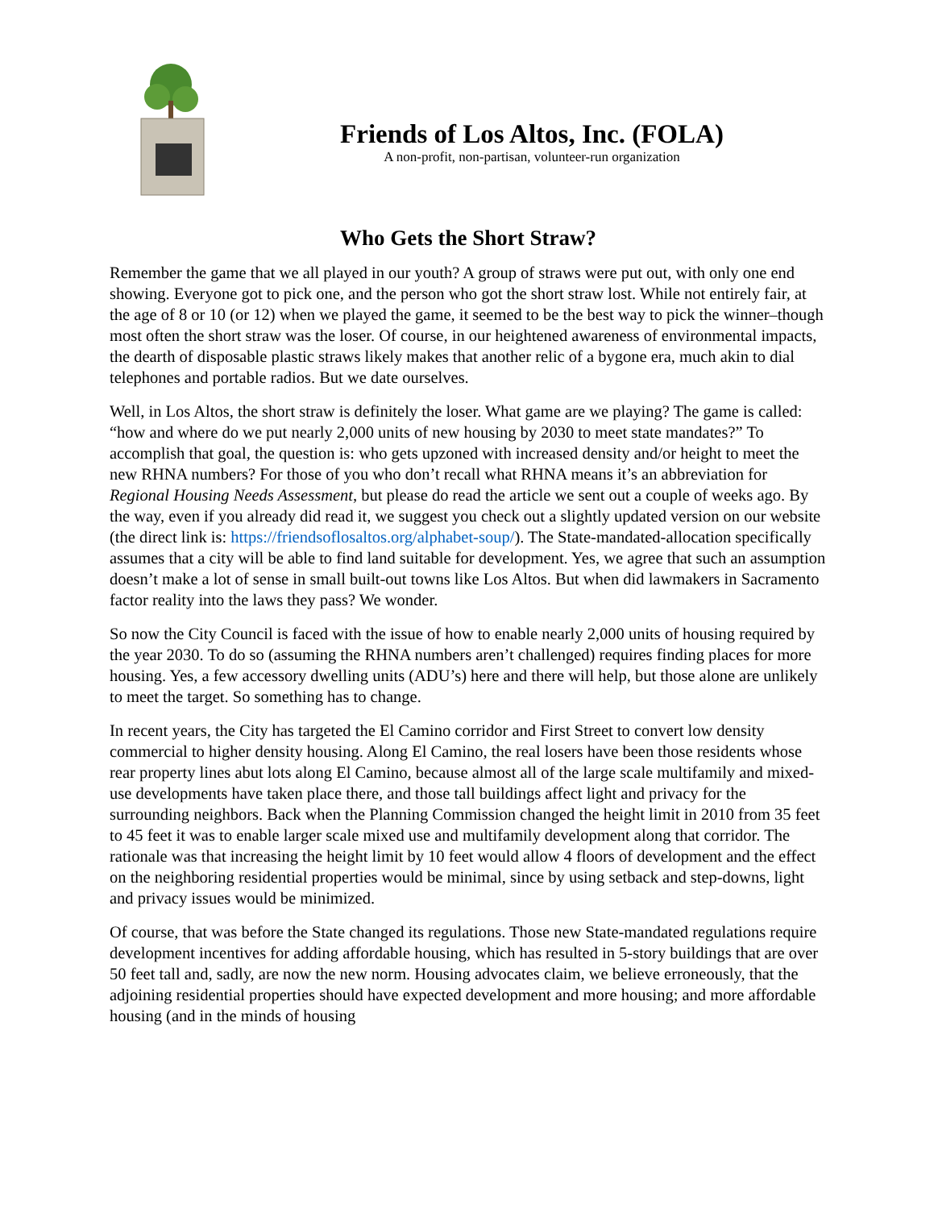Friends of Los Altos, Inc. (FOLA)
A non-profit, non-partisan, volunteer-run organization
Who Gets the Short Straw?
Remember the game that we all played in our youth? A group of straws were put out, with only one end showing. Everyone got to pick one, and the person who got the short straw lost. While not entirely fair, at the age of 8 or 10 (or 12) when we played the game, it seemed to be the best way to pick the winner–though most often the short straw was the loser. Of course, in our heightened awareness of environmental impacts, the dearth of disposable plastic straws likely makes that another relic of a bygone era, much akin to dial telephones and portable radios. But we date ourselves.
Well, in Los Altos, the short straw is definitely the loser. What game are we playing? The game is called: “how and where do we put nearly 2,000 units of new housing by 2030 to meet state mandates?” To accomplish that goal, the question is: who gets upzoned with increased density and/or height to meet the new RHNA numbers? For those of you who don’t recall what RHNA means it’s an abbreviation for Regional Housing Needs Assessment, but please do read the article we sent out a couple of weeks ago. By the way, even if you already did read it, we suggest you check out a slightly updated version on our website (the direct link is: https://friendsoflosaltos.org/alphabet-soup/). The State-mandated-allocation specifically assumes that a city will be able to find land suitable for development. Yes, we agree that such an assumption doesn’t make a lot of sense in small built-out towns like Los Altos. But when did lawmakers in Sacramento factor reality into the laws they pass? We wonder.
So now the City Council is faced with the issue of how to enable nearly 2,000 units of housing required by the year 2030. To do so (assuming the RHNA numbers aren’t challenged) requires finding places for more housing. Yes, a few accessory dwelling units (ADU’s) here and there will help, but those alone are unlikely to meet the target. So something has to change.
In recent years, the City has targeted the El Camino corridor and First Street to convert low density commercial to higher density housing. Along El Camino, the real losers have been those residents whose rear property lines abut lots along El Camino, because almost all of the large scale multifamily and mixed-use developments have taken place there, and those tall buildings affect light and privacy for the surrounding neighbors. Back when the Planning Commission changed the height limit in 2010 from 35 feet to 45 feet it was to enable larger scale mixed use and multifamily development along that corridor. The rationale was that increasing the height limit by 10 feet would allow 4 floors of development and the effect on the neighboring residential properties would be minimal, since by using setback and step-downs, light and privacy issues would be minimized.
Of course, that was before the State changed its regulations. Those new State-mandated regulations require development incentives for adding affordable housing, which has resulted in 5-story buildings that are over 50 feet tall and, sadly, are now the new norm. Housing advocates claim, we believe erroneously, that the adjoining residential properties should have expected development and more housing; and more affordable housing (and in the minds of housing